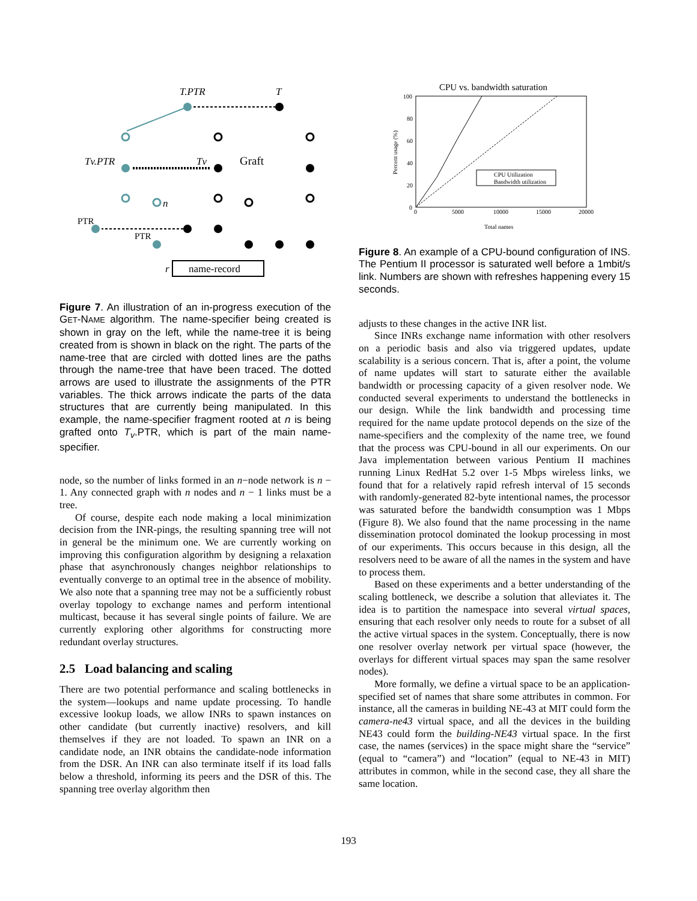T.PTR
T
Tv.PTR
Tv
Graft
n
PTR
PTR
r
name-record
Figure 7. An illustration of an in-progress execution of the GET-NAME algorithm. The name-specifier being created is shown in gray on the left, while the name-tree it is being created from is shown in black on the right. The parts of the name-tree that are circled with dotted lines are the paths through the name-tree that have been traced. The dotted arrows are used to illustrate the assignments of the PTR variables. The thick arrows indicate the parts of the data structures that are currently being manipulated. In this example, the name-specifier fragment rooted at n is being grafted onto T<sub>v</sub>.PTR, which is part of the main name-specifier.
node, so the number of links formed in an n−node network is n − 1. Any connected graph with n nodes and n − 1 links must be a tree.
Of course, despite each node making a local minimization decision from the INR-pings, the resulting spanning tree will not in general be the minimum one. We are currently working on improving this configuration algorithm by designing a relaxation phase that asynchronously changes neighbor relationships to eventually converge to an optimal tree in the absence of mobility. We also note that a spanning tree may not be a sufficiently robust overlay topology to exchange names and perform intentional multicast, because it has several single points of failure. We are currently exploring other algorithms for constructing more redundant overlay structures.
2.5 Load balancing and scaling
There are two potential performance and scaling bottlenecks in the system—lookups and name update processing. To handle excessive lookup loads, we allow INRs to spawn instances on other candidate (but currently inactive) resolvers, and kill themselves if they are not loaded. To spawn an INR on a candidate node, an INR obtains the candidate-node information from the DSR. An INR can also terminate itself if its load falls below a threshold, informing its peers and the DSR of this. The spanning tree overlay algorithm then
CPU vs. bandwidth saturation
100
80
60
40
20
0
0
5000
10000
15000
20000
Total names
Percent usage (%)
CPU Utilization
Bandwidth utilization
Figure 8. An example of a CPU-bound configuration of INS. The Pentium II processor is saturated well before a 1mbit/s link. Numbers are shown with refreshes happening every 15 seconds.
adjusts to these changes in the active INR list.
Since INRs exchange name information with other resolvers on a periodic basis and also via triggered updates, update scalability is a serious concern. That is, after a point, the volume of name updates will start to saturate either the available bandwidth or processing capacity of a given resolver node. We conducted several experiments to understand the bottlenecks in our design. While the link bandwidth and processing time required for the name update protocol depends on the size of the name-specifiers and the complexity of the name tree, we found that the process was CPU-bound in all our experiments. On our Java implementation between various Pentium II machines running Linux RedHat 5.2 over 1-5 Mbps wireless links, we found that for a relatively rapid refresh interval of 15 seconds with randomly-generated 82-byte intentional names, the processor was saturated before the bandwidth consumption was 1 Mbps (Figure 8). We also found that the name processing in the name dissemination protocol dominated the lookup processing in most of our experiments. This occurs because in this design, all the resolvers need to be aware of all the names in the system and have to process them.
Based on these experiments and a better understanding of the scaling bottleneck, we describe a solution that alleviates it. The idea is to partition the namespace into several virtual spaces, ensuring that each resolver only needs to route for a subset of all the active virtual spaces in the system. Conceptually, there is now one resolver overlay network per virtual space (however, the overlays for different virtual spaces may span the same resolver nodes).
More formally, we define a virtual space to be an application-specified set of names that share some attributes in common. For instance, all the cameras in building NE-43 at MIT could form the camera-ne43 virtual space, and all the devices in the building NE43 could form the building-NE43 virtual space. In the first case, the names (services) in the space might share the “service” (equal to “camera”) and “location” (equal to NE-43 in MIT) attributes in common, while in the second case, they all share the same location.
193